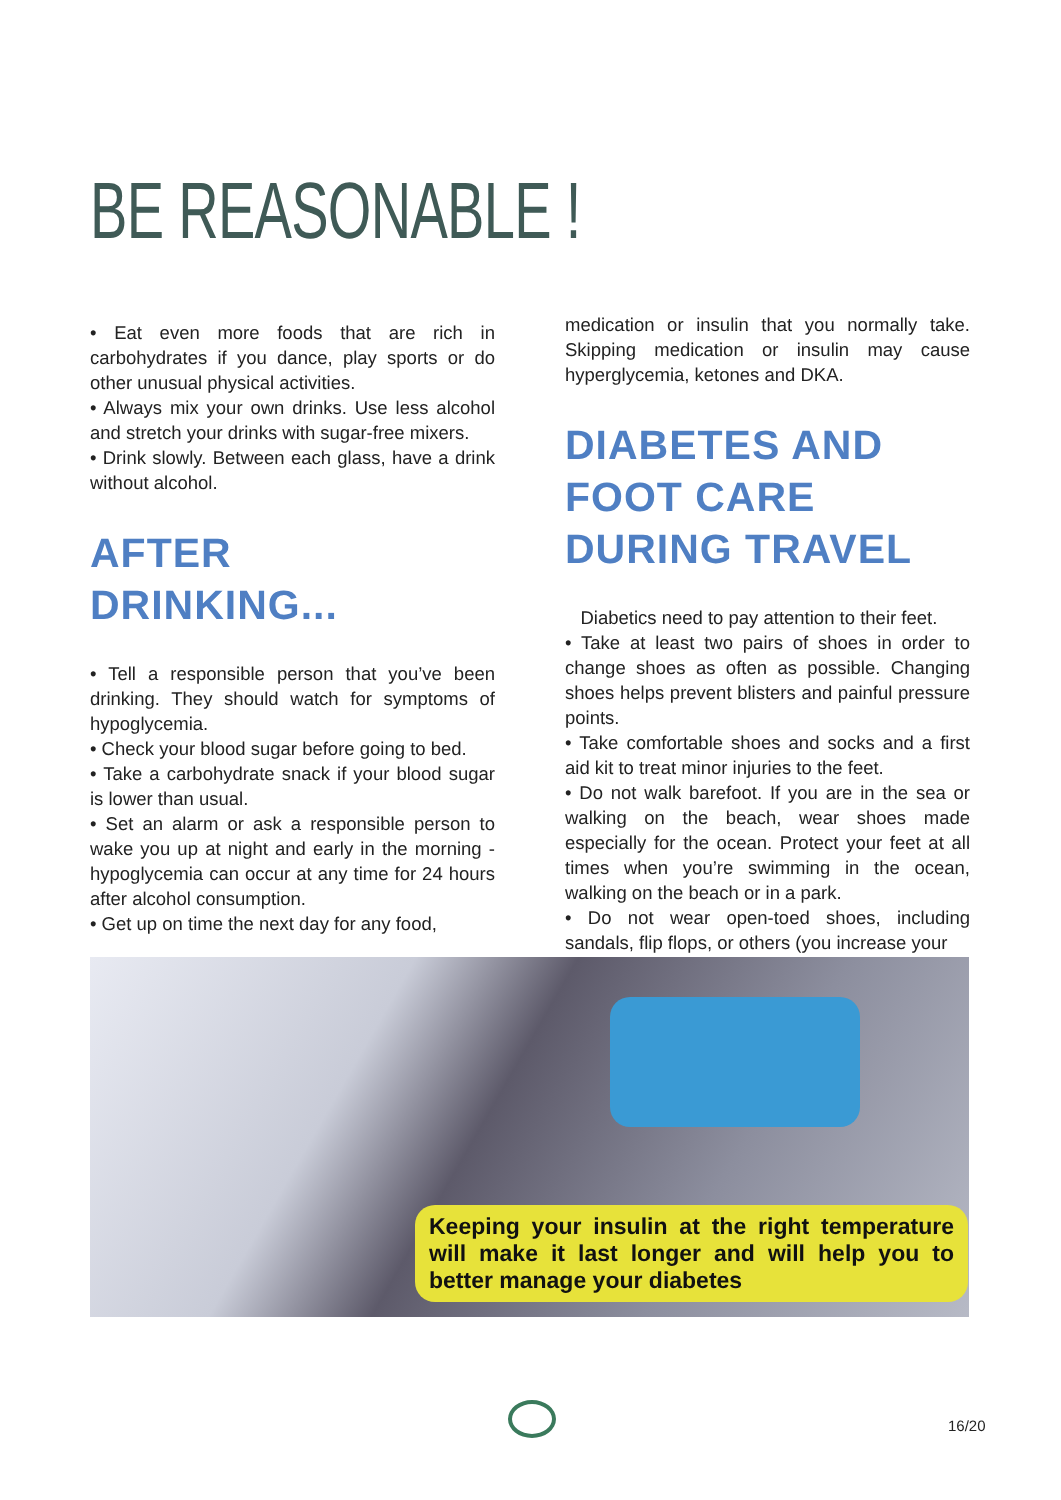BE REASONABLE !
• Eat even more foods that are rich in carbohydrates if you dance, play sports or do other unusual physical activities.
• Always mix your own drinks. Use less alcohol and stretch your drinks with sugar-free mixers.
• Drink slowly. Between each glass, have a drink without alcohol.
AFTER
DRINKING...
• Tell a responsible person that you’ve been drinking. They should watch for symptoms of hypoglycemia.
• Check your blood sugar before going to bed.
• Take a carbohydrate snack if your blood sugar is lower than usual.
• Set an alarm or ask a responsible person to wake you up at night and early in the morning - hypoglycemia can occur at any time for 24 hours after alcohol consumption.
• Get up on time the next day for any food,
medication or insulin that you normally take. Skipping medication or insulin may cause hyperglycemia, ketones and DKA.
DIABETES AND
FOOT CARE
DURING TRAVEL
Diabetics need to pay attention to their feet.
• Take at least two pairs of shoes in order to change shoes as often as possible. Changing shoes helps prevent blisters and painful pressure points.
• Take comfortable shoes and socks and a first aid kit to treat minor injuries to the feet.
• Do not walk barefoot. If you are in the sea or walking on the beach, wear shoes made especially for the ocean. Protect your feet at all times when you’re swimming in the ocean, walking on the beach or in a park.
• Do not wear open-toed shoes, including sandals, flip flops, or others (you increase your
Keeping your insulin at the right temperature will make it last longer and will help you to better manage your diabetes
16/20